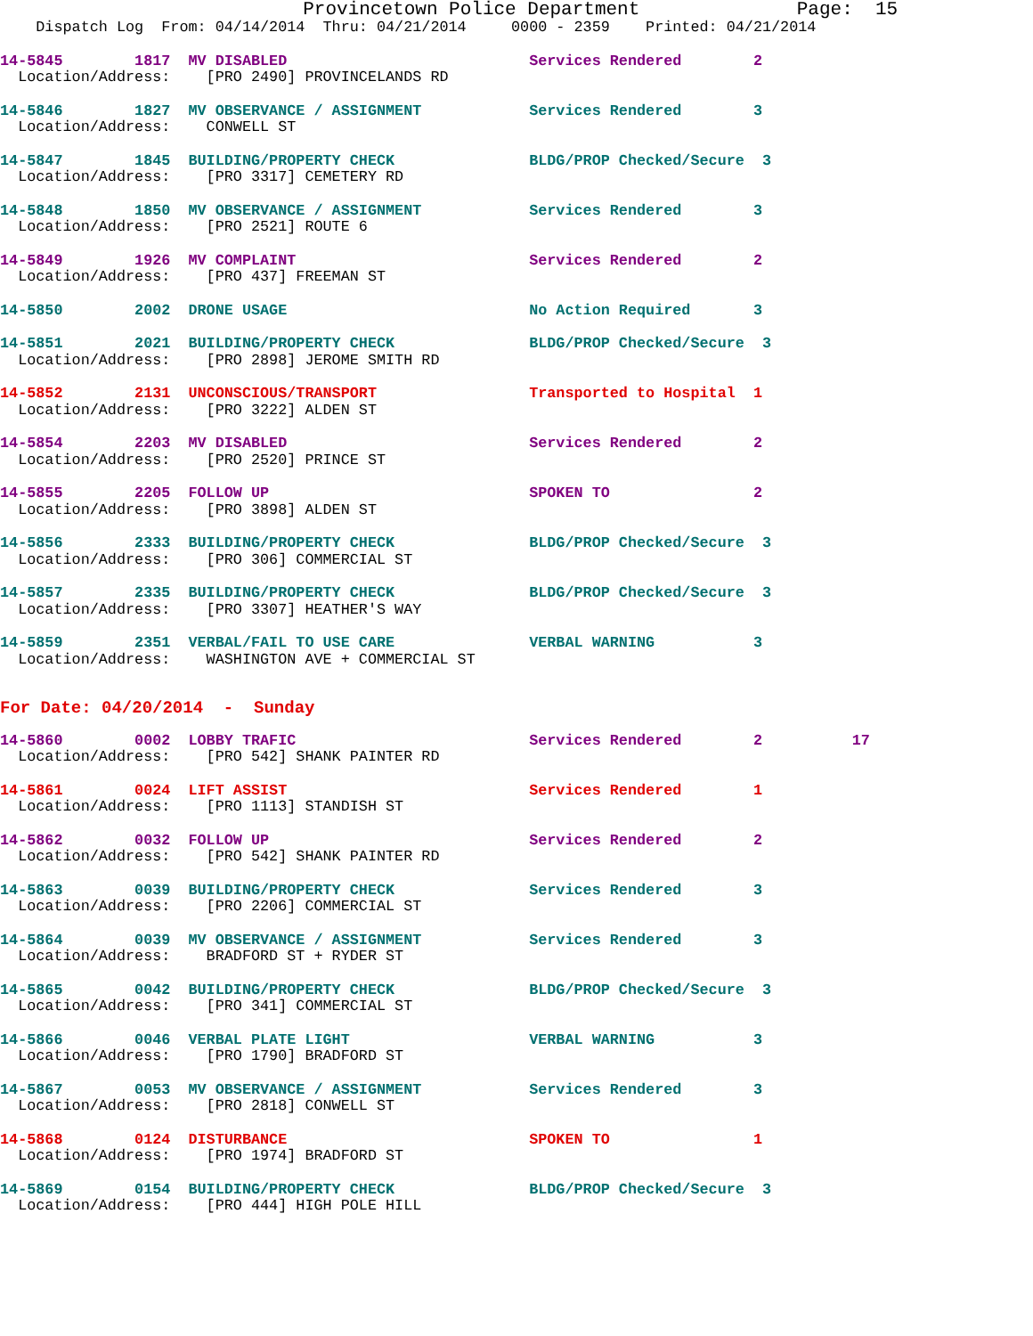Provincetown Police Department              Page:  15
    Dispatch Log  From: 04/14/2014  Thru: 04/21/2014     0000 - 2359    Printed: 04/21/2014
14-5845        1817  MV DISABLED                           Services Rendered        2
  Location/Address:    [PRO 2490] PROVINCELANDS RD
14-5846        1827  MV OBSERVANCE / ASSIGNMENT            Services Rendered        3
  Location/Address:    CONWELL ST
14-5847        1845  BUILDING/PROPERTY CHECK               BLDG/PROP Checked/Secure  3
  Location/Address:    [PRO 3317] CEMETERY RD
14-5848        1850  MV OBSERVANCE / ASSIGNMENT            Services Rendered        3
  Location/Address:    [PRO 2521] ROUTE 6
14-5849        1926  MV COMPLAINT                          Services Rendered        2
  Location/Address:    [PRO 437] FREEMAN ST
14-5850        2002  DRONE USAGE                           No Action Required       3
14-5851        2021  BUILDING/PROPERTY CHECK               BLDG/PROP Checked/Secure  3
  Location/Address:    [PRO 2898] JEROME SMITH RD
14-5852        2131  UNCONSCIOUS/TRANSPORT                 Transported to Hospital  1
  Location/Address:    [PRO 3222] ALDEN ST
14-5854        2203  MV DISABLED                           Services Rendered        2
  Location/Address:    [PRO 2520] PRINCE ST
14-5855        2205  FOLLOW UP                             SPOKEN TO                2
  Location/Address:    [PRO 3898] ALDEN ST
14-5856        2333  BUILDING/PROPERTY CHECK               BLDG/PROP Checked/Secure  3
  Location/Address:    [PRO 306] COMMERCIAL ST
14-5857        2335  BUILDING/PROPERTY CHECK               BLDG/PROP Checked/Secure  3
  Location/Address:    [PRO 3307] HEATHER'S WAY
14-5859        2351  VERBAL/FAIL TO USE CARE               VERBAL WARNING           3
  Location/Address:    WASHINGTON AVE + COMMERCIAL ST
For Date: 04/20/2014  -  Sunday
14-5860        0002  LOBBY TRAFIC                          Services Rendered        2          17
  Location/Address:    [PRO 542] SHANK PAINTER RD
14-5861        0024  LIFT ASSIST                           Services Rendered        1
  Location/Address:    [PRO 1113] STANDISH ST
14-5862        0032  FOLLOW UP                             Services Rendered        2
  Location/Address:    [PRO 542] SHANK PAINTER RD
14-5863        0039  BUILDING/PROPERTY CHECK               Services Rendered        3
  Location/Address:    [PRO 2206] COMMERCIAL ST
14-5864        0039  MV OBSERVANCE / ASSIGNMENT            Services Rendered        3
  Location/Address:    BRADFORD ST + RYDER ST
14-5865        0042  BUILDING/PROPERTY CHECK               BLDG/PROP Checked/Secure  3
  Location/Address:    [PRO 341] COMMERCIAL ST
14-5866        0046  VERBAL PLATE LIGHT                    VERBAL WARNING           3
  Location/Address:    [PRO 1790] BRADFORD ST
14-5867        0053  MV OBSERVANCE / ASSIGNMENT            Services Rendered        3
  Location/Address:    [PRO 2818] CONWELL ST
14-5868        0124  DISTURBANCE                           SPOKEN TO                1
  Location/Address:    [PRO 1974] BRADFORD ST
14-5869        0154  BUILDING/PROPERTY CHECK               BLDG/PROP Checked/Secure  3
  Location/Address:    [PRO 444] HIGH POLE HILL